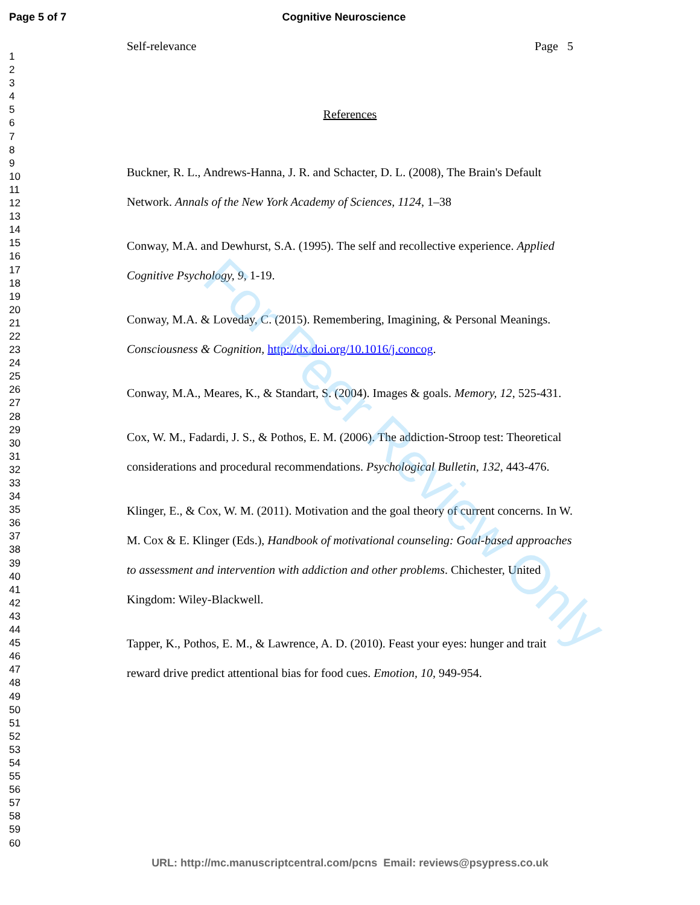For Peer Review Only
Page 5 of 7 Cognitive Neuroscience
1
2
3
4
5
6
7
8
9
10
11
12
13
14
15
16
17
18
19
20
21
22
23
24
25
26
27
28
29
30
31
32
33
34
35
36
37
38
39
40
41
42
43
44
45
46
47
48
49
50
51
52
53
54
55
56
57
58
59
60
Self-relevance Page 5
References
Buckner, R. L., Andrews-Hanna, J. R. and Schacter, D. L. (2008), The Brain's Default Network. Annals of the New York Academy of Sciences, 1124, 1–38
Conway, M.A. and Dewhurst, S.A. (1995). The self and recollective experience. Applied Cognitive Psychology, 9, 1-19.
Conway, M.A. & Loveday, C. (2015). Remembering, Imagining, & Personal Meanings. Consciousness & Cognition, http://dx.doi.org/10.1016/j.concog.
Conway, M.A., Meares, K., & Standart, S. (2004). Images & goals. Memory, 12, 525-431.
Cox, W. M., Fadardi, J. S., & Pothos, E. M. (2006). The addiction-Stroop test: Theoretical considerations and procedural recommendations. Psychological Bulletin, 132, 443-476.
Klinger, E., & Cox, W. M. (2011). Motivation and the goal theory of current concerns. In W. M. Cox & E. Klinger (Eds.), Handbook of motivational counseling: Goal-based approaches to assessment and intervention with addiction and other problems. Chichester, United Kingdom: Wiley-Blackwell.
Tapper, K., Pothos, E. M., & Lawrence, A. D. (2010). Feast your eyes: hunger and trait reward drive predict attentional bias for food cues. Emotion, 10, 949-954.
URL: http://mc.manuscriptcentral.com/pcns Email: reviews@psypress.co.uk